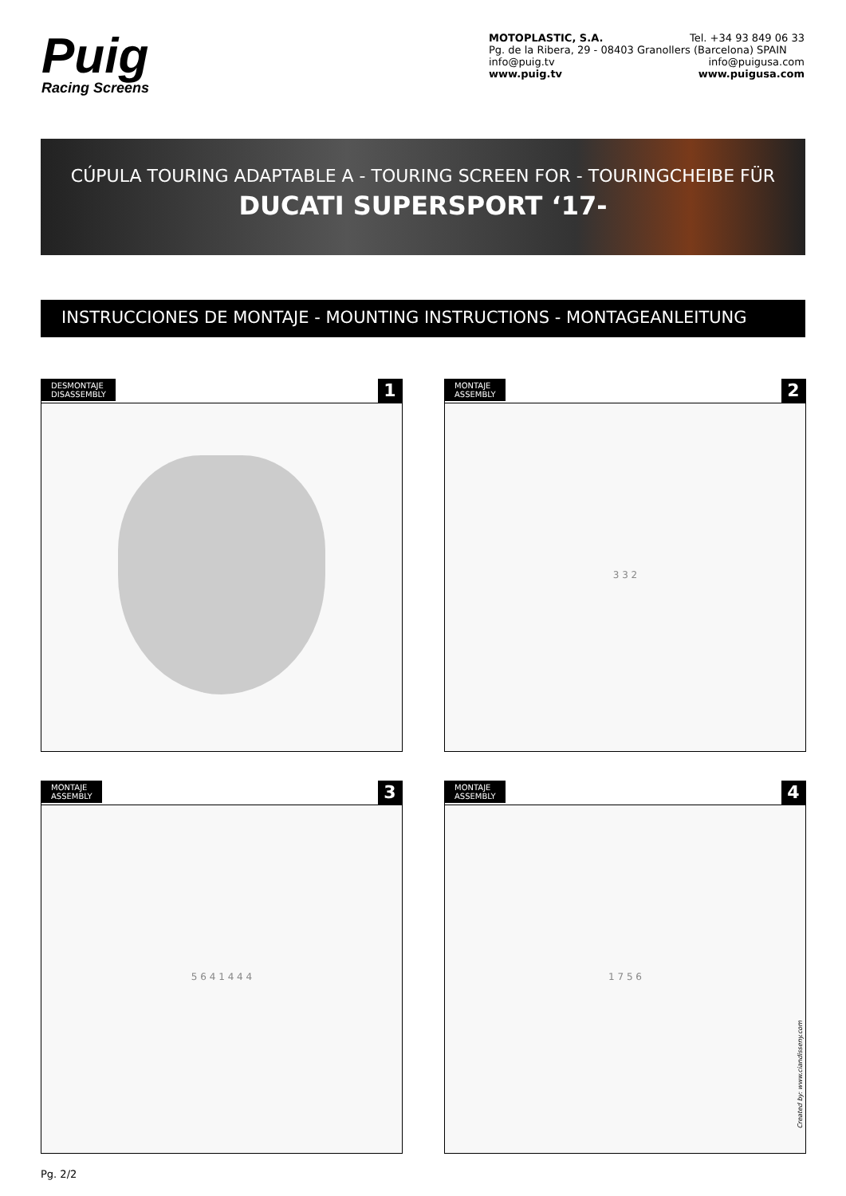Puig
Racing Screens
MOTOPLASTIC, S.A. Tel. +34 93 849 06 33
Pg. de la Ribera, 29 - 08403 Granollers (Barcelona) SPAIN
info@puig.tv info@puigusa.com
www.puig.tv www.puigusa.com
CÚPULA TOURING ADAPTABLE A - TOURING SCREEN FOR - TOURINGCHEIBE FÜR
DUCATI SUPERSPORT ‘17-
INSTRUCCIONES DE MONTAJE - MOUNTING INSTRUCTIONS - MONTAGEANLEITUNG
DESMONTAJE
DISASSEMBLY
1
MONTAJE
ASSEMBLY
2
3 3 2
MONTAJE
ASSEMBLY
3
5 6 4 1 4 4 4
MONTAJE
ASSEMBLY
4
1 7 5 6
Created by: www.ciandisseny.com
Pg. 2/2